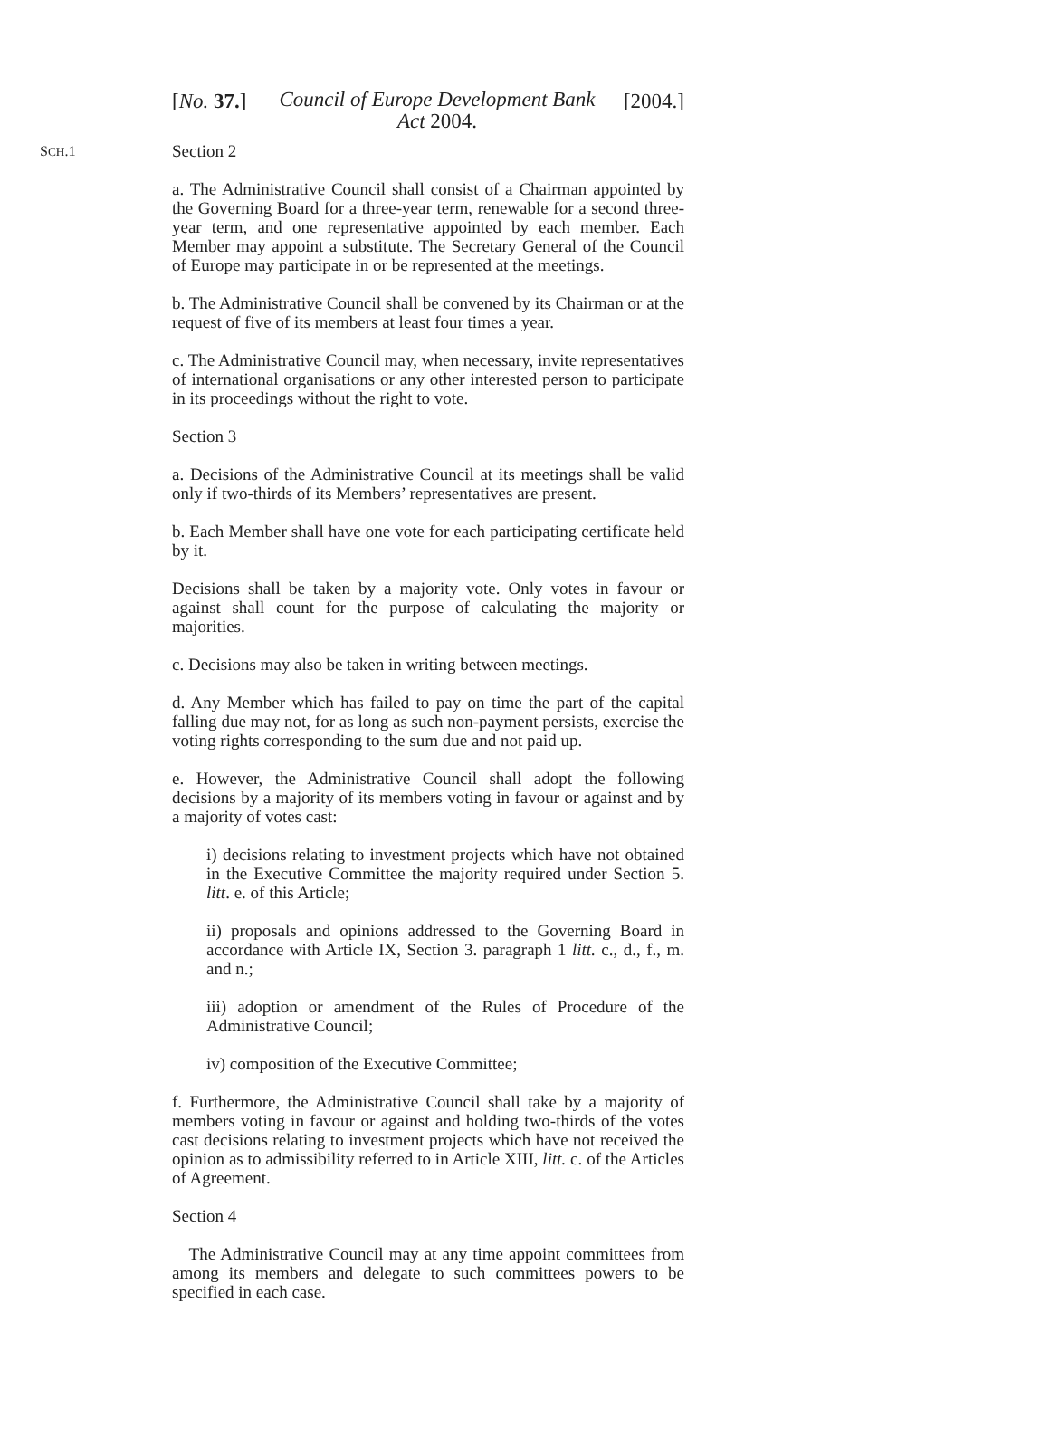[No. 37.]
Council of Europe Development Bank Act 2004.
[2004.]
SCH.1
Section 2
a. The Administrative Council shall consist of a Chairman appointed by the Governing Board for a three-year term, renewable for a second three-year term, and one representative appointed by each member. Each Member may appoint a substitute. The Secretary General of the Council of Europe may participate in or be represented at the meetings.
b. The Administrative Council shall be convened by its Chairman or at the request of five of its members at least four times a year.
c. The Administrative Council may, when necessary, invite representatives of international organisations or any other interested person to participate in its proceedings without the right to vote.
Section 3
a. Decisions of the Administrative Council at its meetings shall be valid only if two-thirds of its Members’ representatives are present.
b. Each Member shall have one vote for each participating certificate held by it.
Decisions shall be taken by a majority vote. Only votes in favour or against shall count for the purpose of calculating the majority or majorities.
c. Decisions may also be taken in writing between meetings.
d. Any Member which has failed to pay on time the part of the capital falling due may not, for as long as such non-payment persists, exercise the voting rights corresponding to the sum due and not paid up.
e. However, the Administrative Council shall adopt the following decisions by a majority of its members voting in favour or against and by a majority of votes cast:
i) decisions relating to investment projects which have not obtained in the Executive Committee the majority required under Section 5. litt. e. of this Article;
ii) proposals and opinions addressed to the Governing Board in accordance with Article IX, Section 3. paragraph 1 litt. c., d., f., m. and n.;
iii) adoption or amendment of the Rules of Procedure of the Administrative Council;
iv) composition of the Executive Committee;
f. Furthermore, the Administrative Council shall take by a majority of members voting in favour or against and holding two-thirds of the votes cast decisions relating to investment projects which have not received the opinion as to admissibility referred to in Article XIII, litt. c. of the Articles of Agreement.
Section 4
The Administrative Council may at any time appoint committees from among its members and delegate to such committees powers to be specified in each case.